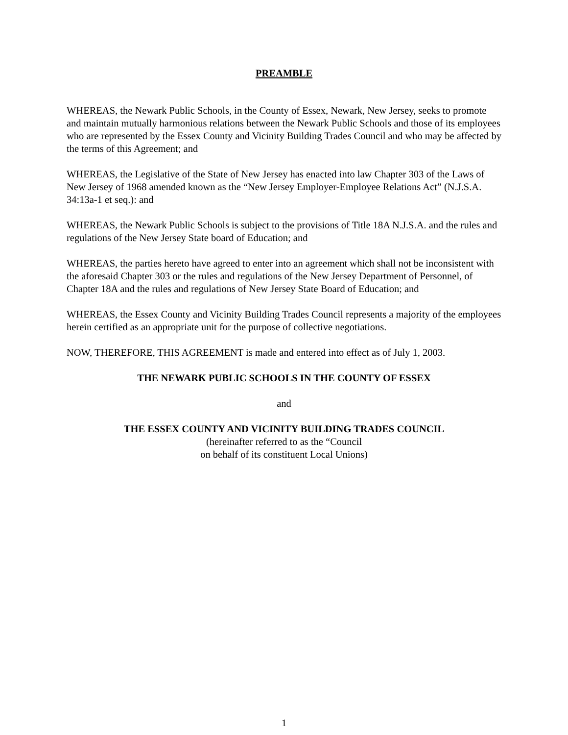PREAMBLE
WHEREAS, the Newark Public Schools, in the County of Essex, Newark, New Jersey, seeks to promote and maintain mutually harmonious relations between the Newark Public Schools and those of its employees who are represented by the Essex County and Vicinity Building Trades Council and who may be affected by the terms of this Agreement; and
WHEREAS, the Legislative of the State of New Jersey has enacted into law Chapter 303 of the Laws of New Jersey of 1968 amended known as the “New Jersey Employer-Employee Relations Act” (N.J.S.A. 34:13a-1 et seq.): and
WHEREAS, the Newark Public Schools is subject to the provisions of Title 18A N.J.S.A. and the rules and regulations of the New Jersey State board of Education; and
WHEREAS, the parties hereto have agreed to enter into an agreement which shall not be inconsistent with the aforesaid Chapter 303 or the rules and regulations of the New Jersey Department of Personnel, of Chapter 18A and the rules and regulations of New Jersey State Board of Education; and
WHEREAS, the Essex County and Vicinity Building Trades Council represents a majority of the employees herein certified as an appropriate unit for the purpose of collective negotiations.
NOW, THEREFORE, THIS AGREEMENT is made and entered into effect as of July 1, 2003.
THE NEWARK PUBLIC SCHOOLS IN THE COUNTY OF ESSEX
and
THE ESSEX COUNTY AND VICINITY BUILDING TRADES COUNCIL
(hereinafter referred to as the “Council
on behalf of its constituent Local Unions)
1